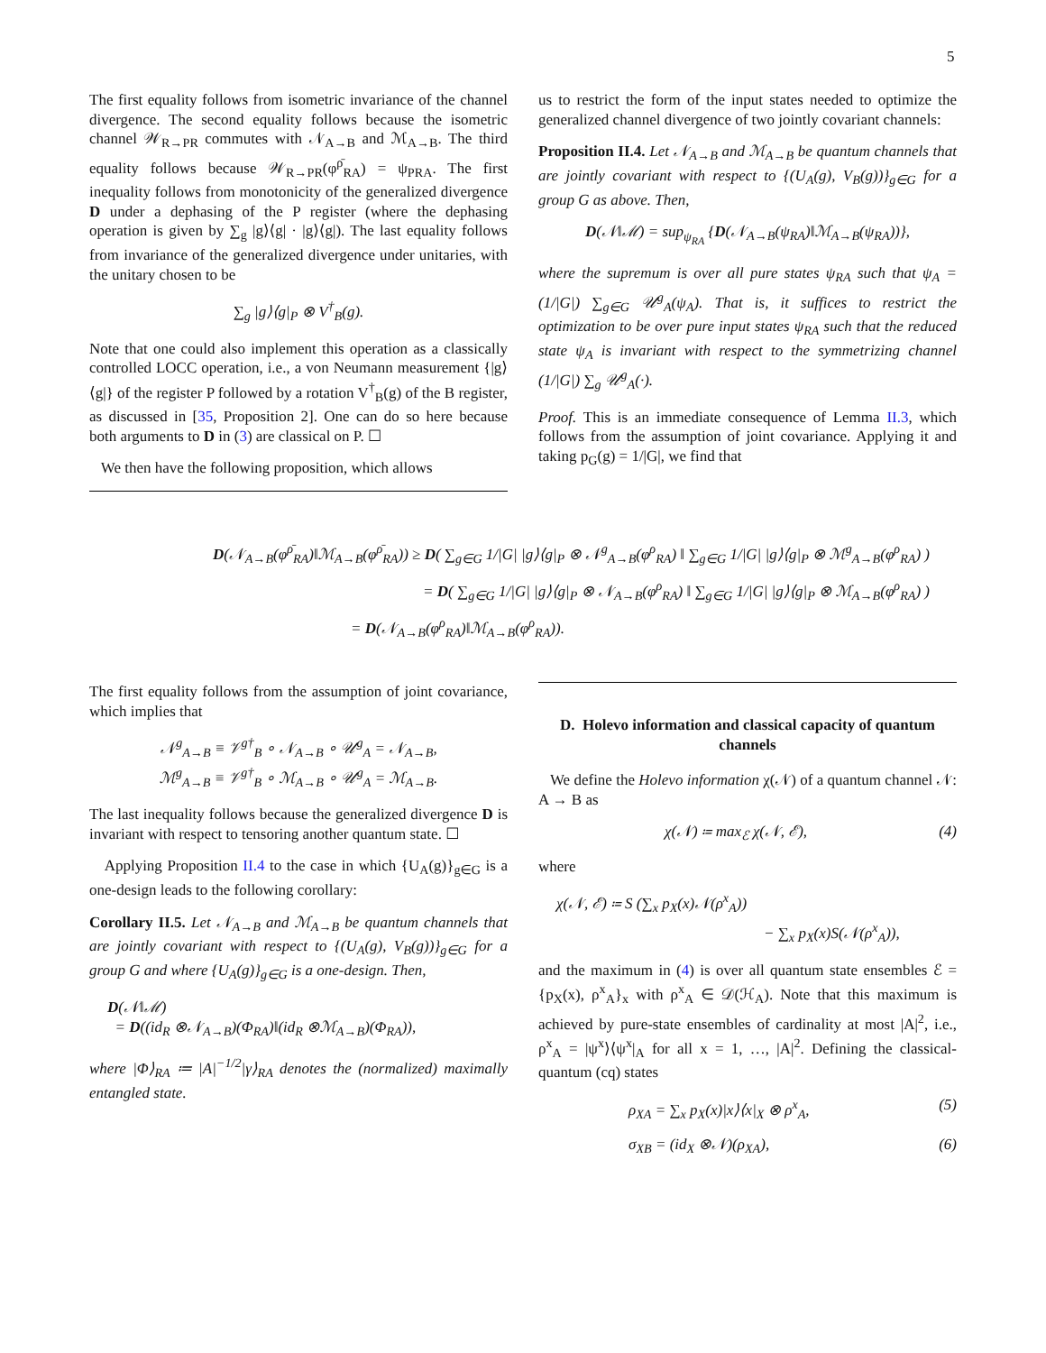5
The first equality follows from isometric invariance of the channel divergence. The second equality follows because the isometric channel 𝒲<sub>R→PR</sub> commutes with 𝒩<sub>A→B</sub> and ℳ<sub>A→B</sub>. The third equality follows because 𝒲<sub>R→PR</sub>(φ<sup>ρ̄</sup><sub>RA</sub>) = ψ<sub>PRA</sub>. The first inequality follows from monotonicity of the generalized divergence D under a dephasing of the P register (where the dephasing operation is given by ∑<sub>g</sub> |g⟩⟨g| · |g⟩⟨g|). The last equality follows from invariance of the generalized divergence under unitaries, with the unitary chosen to be
∑<sub>g</sub> |g⟩⟨g|<sub>P</sub> ⊗ V<sup>†</sup><sub>B</sub>(g).
Note that one could also implement this operation as a classically controlled LOCC operation, i.e., a von Neumann measurement {|g⟩⟨g|} of the register P followed by a rotation V<sup>†</sup><sub>B</sub>(g) of the B register, as discussed in [35, Proposition 2]. One can do so here because both arguments to D in (3) are classical on P. ☐
We then have the following proposition, which allows
us to restrict the form of the input states needed to optimize the generalized channel divergence of two jointly covariant channels:
Proposition II.4. Let 𝒩<sub>A→B</sub> and ℳ<sub>A→B</sub> be quantum channels that are jointly covariant with respect to {(U<sub>A</sub>(g), V<sub>B</sub>(g))}<sub>g∈G</sub> for a group G as above. Then,
D(𝒩‖ℳ) = sup<sub>ψ<sub>RA</sub></sub> {D(𝒩<sub>A→B</sub>(ψ<sub>RA</sub>)‖ℳ<sub>A→B</sub>(ψ<sub>RA</sub>))},
where the supremum is over all pure states ψ<sub>RA</sub> such that ψ<sub>A</sub> = (1/|G|) ∑<sub>g∈G</sub> 𝒰<sup>g</sup><sub>A</sub>(ψ<sub>A</sub>). That is, it suffices to restrict the optimization to be over pure input states ψ<sub>RA</sub> such that the reduced state ψ<sub>A</sub> is invariant with respect to the symmetrizing channel (1/|G|) ∑<sub>g</sub> 𝒰<sup>g</sup><sub>A</sub>(·).
Proof. This is an immediate consequence of Lemma II.3, which follows from the assumption of joint covariance. Applying it and taking p<sub>G</sub>(g) = 1/|G|, we find that
D(𝒩<sub>A→B</sub>(φ<sup>ρ̄</sup><sub>RA</sub>)‖ℳ<sub>A→B</sub>(φ<sup>ρ̄</sup><sub>RA</sub>)) ≥ D( ∑<sub>g∈G</sub> 1/|G| |g⟩⟨g|<sub>P</sub> ⊗ 𝒩<sup>g</sup><sub>A→B</sub>(φ<sup>ρ</sup><sub>RA</sub>) ‖ ∑<sub>g∈G</sub> 1/|G| |g⟩⟨g|<sub>P</sub> ⊗ ℳ<sup>g</sup><sub>A→B</sub>(φ<sup>ρ</sup><sub>RA</sub>) )
= D( ∑<sub>g∈G</sub> 1/|G| |g⟩⟨g|<sub>P</sub> ⊗ 𝒩<sub>A→B</sub>(φ<sup>ρ</sup><sub>RA</sub>) ‖ ∑<sub>g∈G</sub> 1/|G| |g⟩⟨g|<sub>P</sub> ⊗ ℳ<sub>A→B</sub>(φ<sup>ρ</sup><sub>RA</sub>) )
= D(𝒩<sub>A→B</sub>(φ<sup>ρ</sup><sub>RA</sub>)‖ℳ<sub>A→B</sub>(φ<sup>ρ</sup><sub>RA</sub>)).
The first equality follows from the assumption of joint covariance, which implies that
𝒩<sup>g</sup><sub>A→B</sub> ≡ 𝒱<sup>g†</sup><sub>B</sub> ∘ 𝒩<sub>A→B</sub> ∘ 𝒰<sup>g</sup><sub>A</sub> = 𝒩<sub>A→B</sub>,
ℳ<sup>g</sup><sub>A→B</sub> ≡ 𝒱<sup>g†</sup><sub>B</sub> ∘ ℳ<sub>A→B</sub> ∘ 𝒰<sup>g</sup><sub>A</sub> = ℳ<sub>A→B</sub>.
The last inequality follows because the generalized divergence D is invariant with respect to tensoring another quantum state. ☐
Applying Proposition II.4 to the case in which {U<sub>A</sub>(g)}<sub>g∈G</sub> is a one-design leads to the following corollary:
Corollary II.5. Let 𝒩<sub>A→B</sub> and ℳ<sub>A→B</sub> be quantum channels that are jointly covariant with respect to {(U<sub>A</sub>(g), V<sub>B</sub>(g))}<sub>g∈G</sub> for a group G and where {U<sub>A</sub>(g)}<sub>g∈G</sub> is a one-design. Then,
D(𝒩‖ℳ)
= D((id<sub>R</sub> ⊗𝒩<sub>A→B</sub>)(Φ<sub>RA</sub>)‖(id<sub>R</sub> ⊗ℳ<sub>A→B</sub>)(Φ<sub>RA</sub>)),
where |Φ⟩<sub>RA</sub> ≔ |A|<sup>−1/2</sup>|γ⟩<sub>RA</sub> denotes the (normalized) maximally entangled state.
D. Holevo information and classical capacity of quantum channels
We define the Holevo information χ(𝒩) of a quantum channel 𝒩: A → B as
χ(𝒩) ≔ max<sub>ℰ</sub> χ(𝒩, ℰ), (4)
where
χ(𝒩, ℰ) ≔ S (∑<sub>x</sub> p<sub>X</sub>(x)𝒩(ρ<sup>x</sup><sub>A</sub>))
− ∑<sub>x</sub> p<sub>X</sub>(x)S(𝒩(ρ<sup>x</sup><sub>A</sub>)),
and the maximum in (4) is over all quantum state ensembles ℰ = {p<sub>X</sub>(x), ρ<sup>x</sup><sub>A</sub>}<sub>x</sub> with ρ<sup>x</sup><sub>A</sub> ∈ 𝒟(ℋ<sub>A</sub>). Note that this maximum is achieved by pure-state ensembles of cardinality at most |A|<sup>2</sup>, i.e., ρ<sup>x</sup><sub>A</sub> = |ψ<sup>x</sup>⟩⟨ψ<sup>x</sup>|<sub>A</sub> for all x = 1, …, |A|<sup>2</sup>. Defining the classical-quantum (cq) states
ρ<sub>XA</sub> = ∑<sub>x</sub> p<sub>X</sub>(x)|x⟩⟨x|<sub>X</sub> ⊗ ρ<sup>x</sup><sub>A</sub>, (5)
σ<sub>XB</sub> = (id<sub>X</sub> ⊗𝒩)(ρ<sub>XA</sub>), (6)